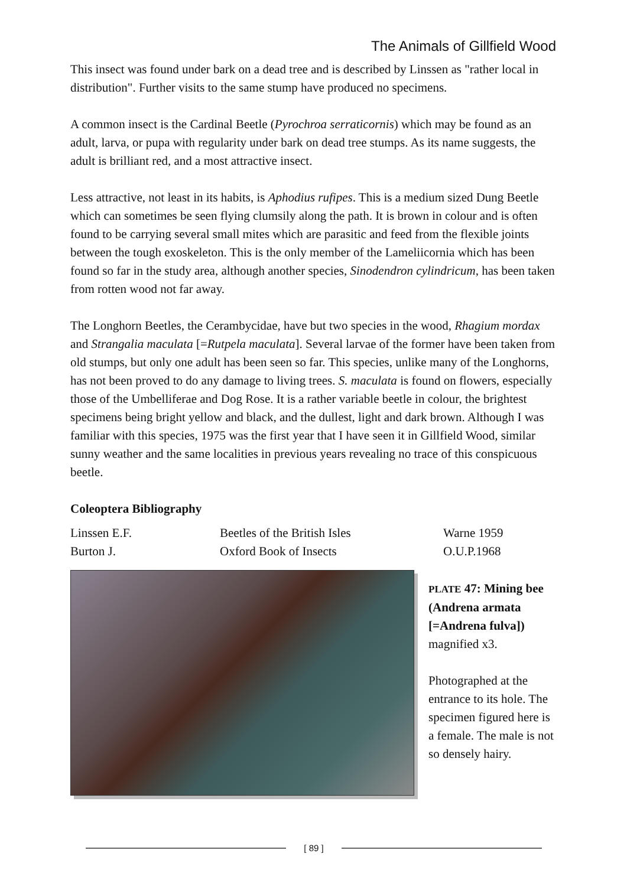The Animals of Gillfield Wood
This insect was found under bark on a dead tree and is described by Linssen as "rather local in distribution". Further visits to the same stump have produced no specimens.
A common insect is the Cardinal Beetle (Pyrochroa serraticornis) which may be found as an adult, larva, or pupa with regularity under bark on dead tree stumps. As its name suggests, the adult is brilliant red, and a most attractive insect.
Less attractive, not least in its habits, is Aphodius rufipes. This is a medium sized Dung Beetle which can sometimes be seen flying clumsily along the path. It is brown in colour and is often found to be carrying several small mites which are parasitic and feed from the flexible joints between the tough exoskeleton. This is the only member of the Lameliicornia which has been found so far in the study area, although another species, Sinodendron cylindricum, has been taken from rotten wood not far away.
The Longhorn Beetles, the Cerambycidae, have but two species in the wood, Rhagium mordax and Strangalia maculata [=Rutpela maculata]. Several larvae of the former have been taken from old stumps, but only one adult has been seen so far. This species, unlike many of the Longhorns, has not been proved to do any damage to living trees. S. maculata is found on flowers, especially those of the Umbelliferae and Dog Rose. It is a rather variable beetle in colour, the brightest specimens being bright yellow and black, and the dullest, light and dark brown. Although I was familiar with this species, 1975 was the first year that I have seen it in Gillfield Wood, similar sunny weather and the same localities in previous years revealing no trace of this conspicuous beetle.
Coleoptera Bibliography
| Linssen E.F. | Beetles of the British Isles | Warne 1959 |
| Burton J. | Oxford Book of Insects | O.U.P.1968 |
PLATE 47: Mining bee (Andrena armata [=Andrena fulva])
magnified x3.
Photographed at the entrance to its hole. The specimen figured here is a female. The male is not so densely hairy.
[ 89 ]